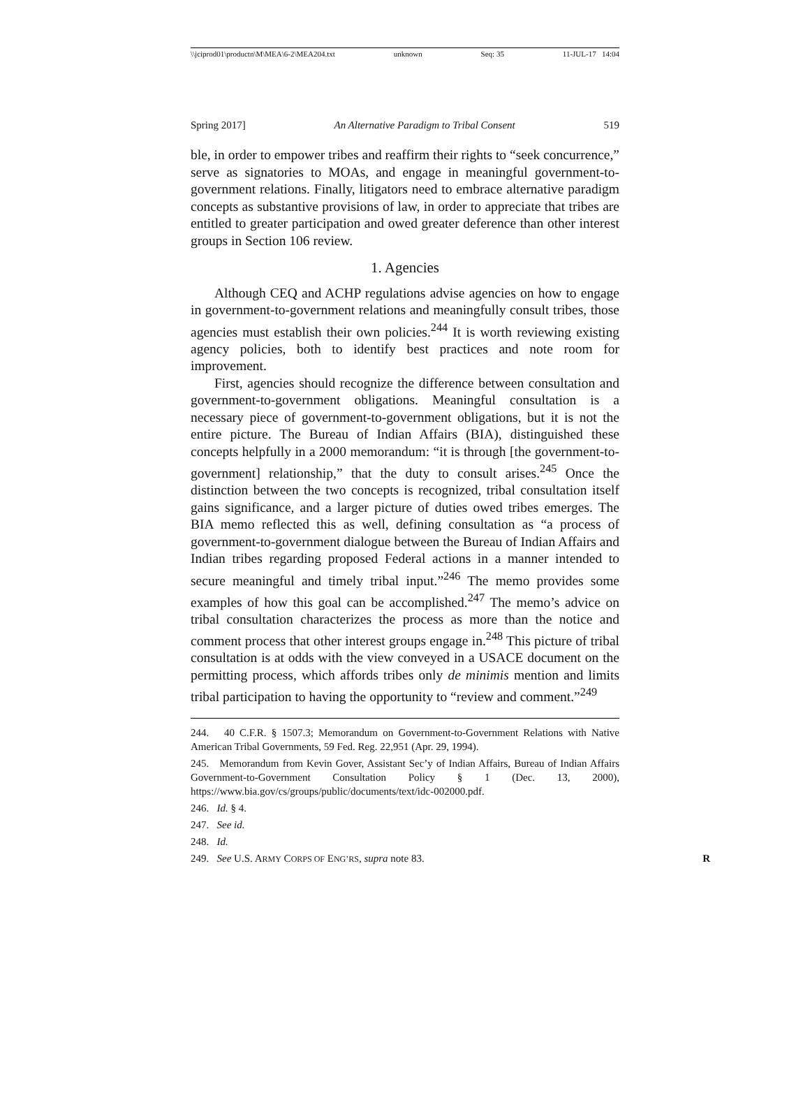\\jciprod01\productn\M\MEA\6-2\MEA204.txt unknown Seq: 35 11-JUL-17 14:04
Spring 2017] An Alternative Paradigm to Tribal Consent 519
ble, in order to empower tribes and reaffirm their rights to “seek concurrence,” serve as signatories to MOAs, and engage in meaningful government-to-government relations. Finally, litigators need to embrace alternative paradigm concepts as substantive provisions of law, in order to appreciate that tribes are entitled to greater participation and owed greater deference than other interest groups in Section 106 review.
1. Agencies
Although CEQ and ACHP regulations advise agencies on how to engage in government-to-government relations and meaningfully consult tribes, those agencies must establish their own policies.<sup>244</sup> It is worth reviewing existing agency policies, both to identify best practices and note room for improvement.
First, agencies should recognize the difference between consultation and government-to-government obligations. Meaningful consultation is a necessary piece of government-to-government obligations, but it is not the entire picture. The Bureau of Indian Affairs (BIA), distinguished these concepts helpfully in a 2000 memorandum: “it is through [the government-to-government] relationship,” that the duty to consult arises.<sup>245</sup> Once the distinction between the two concepts is recognized, tribal consultation itself gains significance, and a larger picture of duties owed tribes emerges. The BIA memo reflected this as well, defining consultation as “a process of government-to-government dialogue between the Bureau of Indian Affairs and Indian tribes regarding proposed Federal actions in a manner intended to secure meaningful and timely tribal input.”<sup>246</sup> The memo provides some examples of how this goal can be accomplished.<sup>247</sup> The memo’s advice on tribal consultation characterizes the process as more than the notice and comment process that other interest groups engage in.<sup>248</sup> This picture of tribal consultation is at odds with the view conveyed in a USACE document on the permitting process, which affords tribes only de minimis mention and limits tribal participation to having the opportunity to “review and comment.”<sup>249</sup>
244. 40 C.F.R. § 1507.3; Memorandum on Government-to-Government Relations with Native American Tribal Governments, 59 Fed. Reg. 22,951 (Apr. 29, 1994).
245. Memorandum from Kevin Gover, Assistant Sec’y of Indian Affairs, Bureau of Indian Affairs Government-to-Government Consultation Policy § 1 (Dec. 13, 2000), https://www.bia.gov/cs/groups/public/documents/text/idc-002000.pdf.
246. Id. § 4.
247. See id.
248. Id.
249. See U.S. ARMY CORPS OF ENG’RS, supra note 83. R